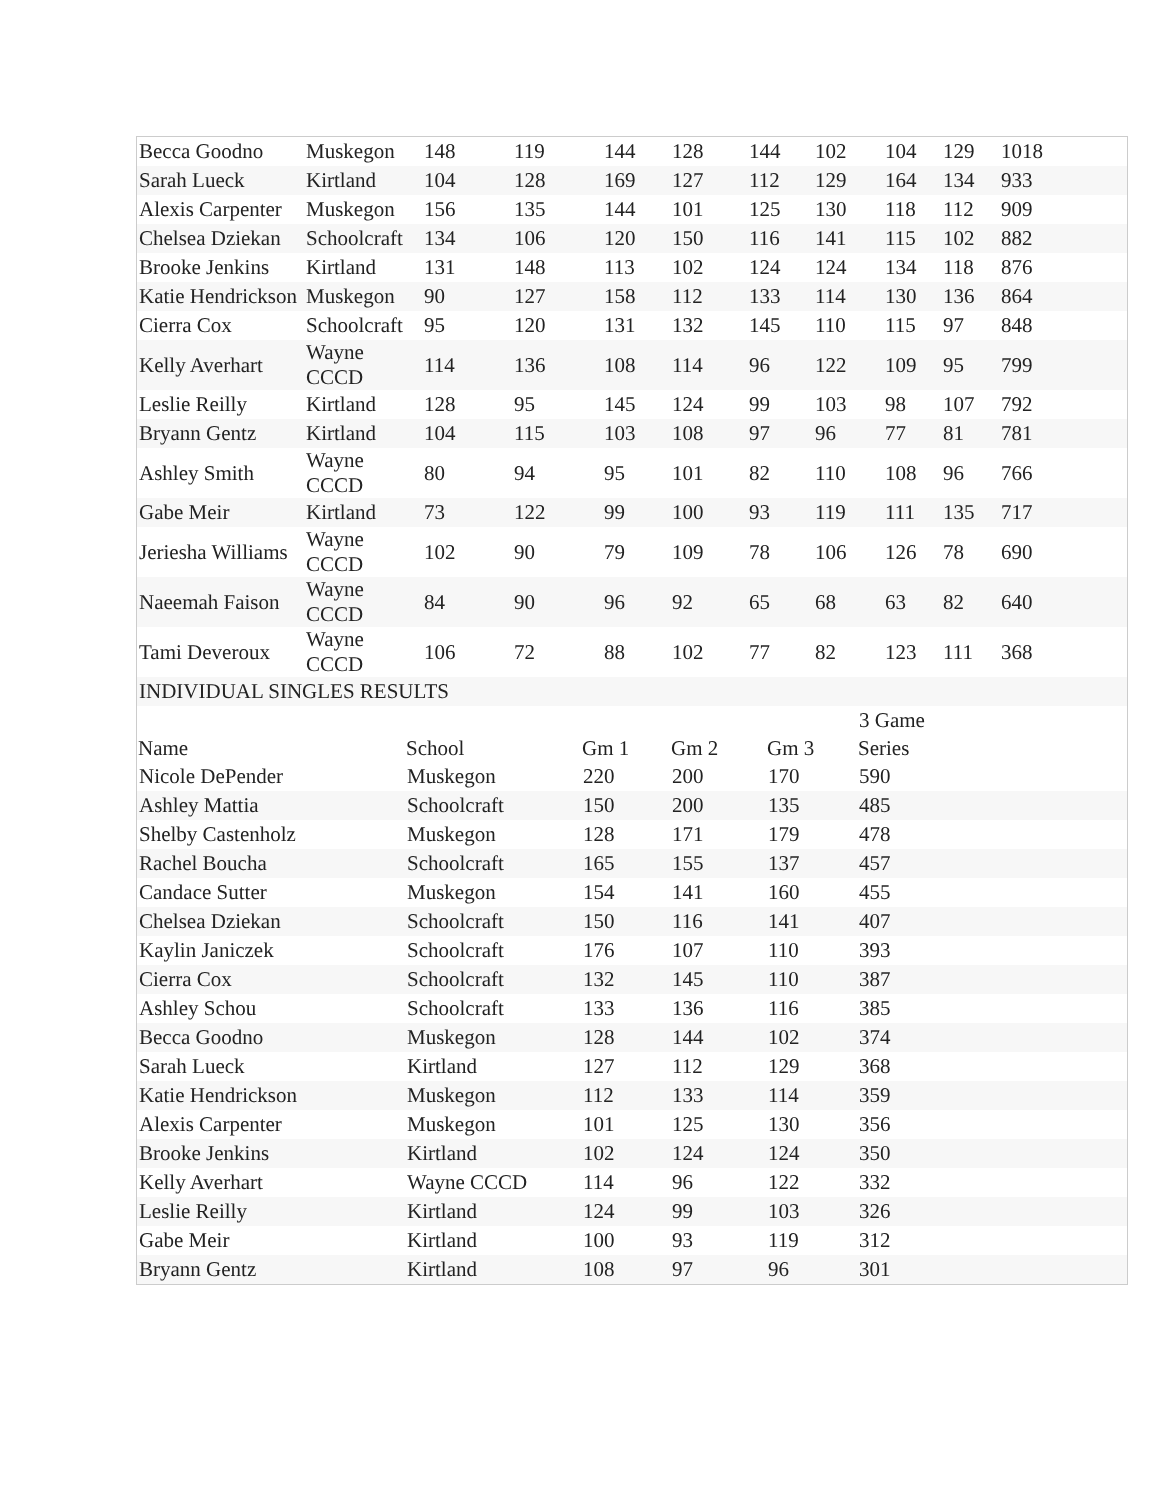| Becca Goodno | Muskegon | 148 | 119 | 144 | 128 | 144 | 102 | 104 | 129 | 1018 |
| Sarah Lueck | Kirtland | 104 | 128 | 169 | 127 | 112 | 129 | 164 | 134 | 933 |
| Alexis Carpenter | Muskegon | 156 | 135 | 144 | 101 | 125 | 130 | 118 | 112 | 909 |
| Chelsea Dziekan | Schoolcraft | 134 | 106 | 120 | 150 | 116 | 141 | 115 | 102 | 882 |
| Brooke Jenkins | Kirtland | 131 | 148 | 113 | 102 | 124 | 124 | 134 | 118 | 876 |
| Katie Hendrickson | Muskegon | 90 | 127 | 158 | 112 | 133 | 114 | 130 | 136 | 864 |
| Cierra Cox | Schoolcraft | 95 | 120 | 131 | 132 | 145 | 110 | 115 | 97 | 848 |
| Kelly Averhart | Wayne CCCD | 114 | 136 | 108 | 114 | 96 | 122 | 109 | 95 | 799 |
| Leslie Reilly | Kirtland | 128 | 95 | 145 | 124 | 99 | 103 | 98 | 107 | 792 |
| Bryann Gentz | Kirtland | 104 | 115 | 103 | 108 | 97 | 96 | 77 | 81 | 781 |
| Ashley Smith | Wayne CCCD | 80 | 94 | 95 | 101 | 82 | 110 | 108 | 96 | 766 |
| Gabe Meir | Kirtland | 73 | 122 | 99 | 100 | 93 | 119 | 111 | 135 | 717 |
| Jeriesha Williams | Wayne CCCD | 102 | 90 | 79 | 109 | 78 | 106 | 126 | 78 | 690 |
| Naeemah Faison | Wayne CCCD | 84 | 90 | 96 | 92 | 65 | 68 | 63 | 82 | 640 |
| Tami Deveroux | Wayne CCCD | 106 | 72 | 88 | 102 | 77 | 82 | 123 | 111 | 368 |
| INDIVIDUAL SINGLES RESULTS | | | | | | | | | | |
| | | | | | 3 Game |
| Name | School | Gm 1 | Gm 2 | Gm 3 | Series |
| Nicole DePender | Muskegon | 220 | 200 | 170 | 590 |
| Ashley Mattia | Schoolcraft | 150 | 200 | 135 | 485 |
| Shelby Castenholz | Muskegon | 128 | 171 | 179 | 478 |
| Rachel Boucha | Schoolcraft | 165 | 155 | 137 | 457 |
| Candace Sutter | Muskegon | 154 | 141 | 160 | 455 |
| Chelsea Dziekan | Schoolcraft | 150 | 116 | 141 | 407 |
| Kaylin Janiczek | Schoolcraft | 176 | 107 | 110 | 393 |
| Cierra Cox | Schoolcraft | 132 | 145 | 110 | 387 |
| Ashley Schou | Schoolcraft | 133 | 136 | 116 | 385 |
| Becca Goodno | Muskegon | 128 | 144 | 102 | 374 |
| Sarah Lueck | Kirtland | 127 | 112 | 129 | 368 |
| Katie Hendrickson | Muskegon | 112 | 133 | 114 | 359 |
| Alexis Carpenter | Muskegon | 101 | 125 | 130 | 356 |
| Brooke Jenkins | Kirtland | 102 | 124 | 124 | 350 |
| Kelly Averhart | Wayne CCCD | 114 | 96 | 122 | 332 |
| Leslie Reilly | Kirtland | 124 | 99 | 103 | 326 |
| Gabe Meir | Kirtland | 100 | 93 | 119 | 312 |
| Bryann Gentz | Kirtland | 108 | 97 | 96 | 301 |